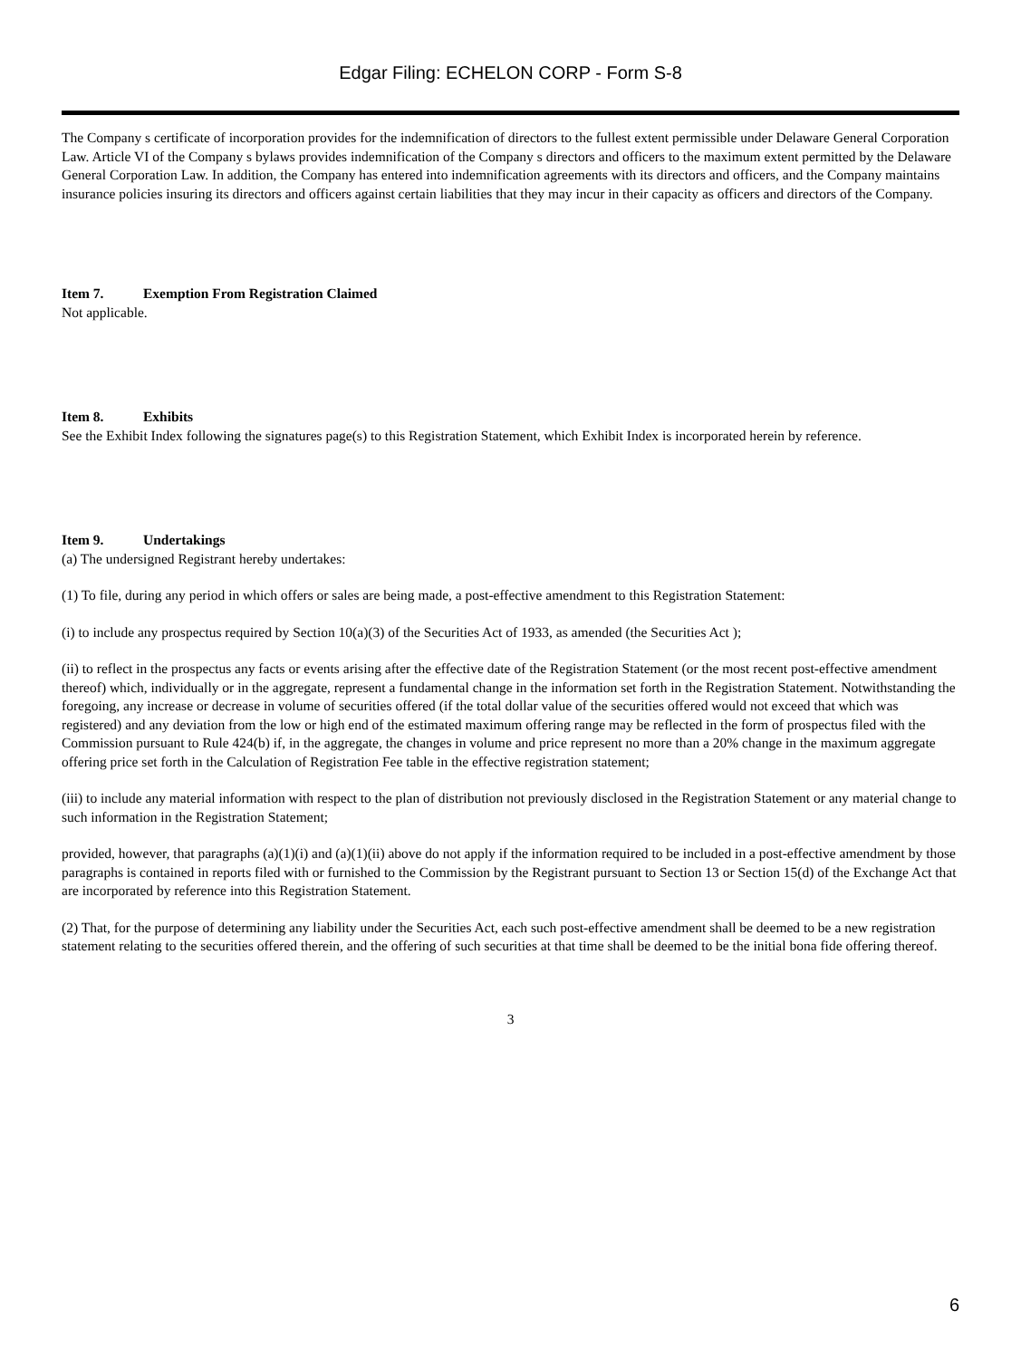Edgar Filing: ECHELON CORP - Form S-8
The Company s certificate of incorporation provides for the indemnification of directors to the fullest extent permissible under Delaware General Corporation Law. Article VI of the Company s bylaws provides indemnification of the Company s directors and officers to the maximum extent permitted by the Delaware General Corporation Law. In addition, the Company has entered into indemnification agreements with its directors and officers, and the Company maintains insurance policies insuring its directors and officers against certain liabilities that they may incur in their capacity as officers and directors of the Company.
Item 7. Exemption From Registration Claimed
Not applicable.
Item 8. Exhibits
See the Exhibit Index following the signatures page(s) to this Registration Statement, which Exhibit Index is incorporated herein by reference.
Item 9. Undertakings
(a) The undersigned Registrant hereby undertakes:
(1) To file, during any period in which offers or sales are being made, a post-effective amendment to this Registration Statement:
(i) to include any prospectus required by Section 10(a)(3) of the Securities Act of 1933, as amended (the Securities Act );
(ii) to reflect in the prospectus any facts or events arising after the effective date of the Registration Statement (or the most recent post-effective amendment thereof) which, individually or in the aggregate, represent a fundamental change in the information set forth in the Registration Statement. Notwithstanding the foregoing, any increase or decrease in volume of securities offered (if the total dollar value of the securities offered would not exceed that which was registered) and any deviation from the low or high end of the estimated maximum offering range may be reflected in the form of prospectus filed with the Commission pursuant to Rule 424(b) if, in the aggregate, the changes in volume and price represent no more than a 20% change in the maximum aggregate offering price set forth in the Calculation of Registration Fee table in the effective registration statement;
(iii) to include any material information with respect to the plan of distribution not previously disclosed in the Registration Statement or any material change to such information in the Registration Statement;
provided, however, that paragraphs (a)(1)(i) and (a)(1)(ii) above do not apply if the information required to be included in a post-effective amendment by those paragraphs is contained in reports filed with or furnished to the Commission by the Registrant pursuant to Section 13 or Section 15(d) of the Exchange Act that are incorporated by reference into this Registration Statement.
(2) That, for the purpose of determining any liability under the Securities Act, each such post-effective amendment shall be deemed to be a new registration statement relating to the securities offered therein, and the offering of such securities at that time shall be deemed to be the initial bona fide offering thereof.
3
6